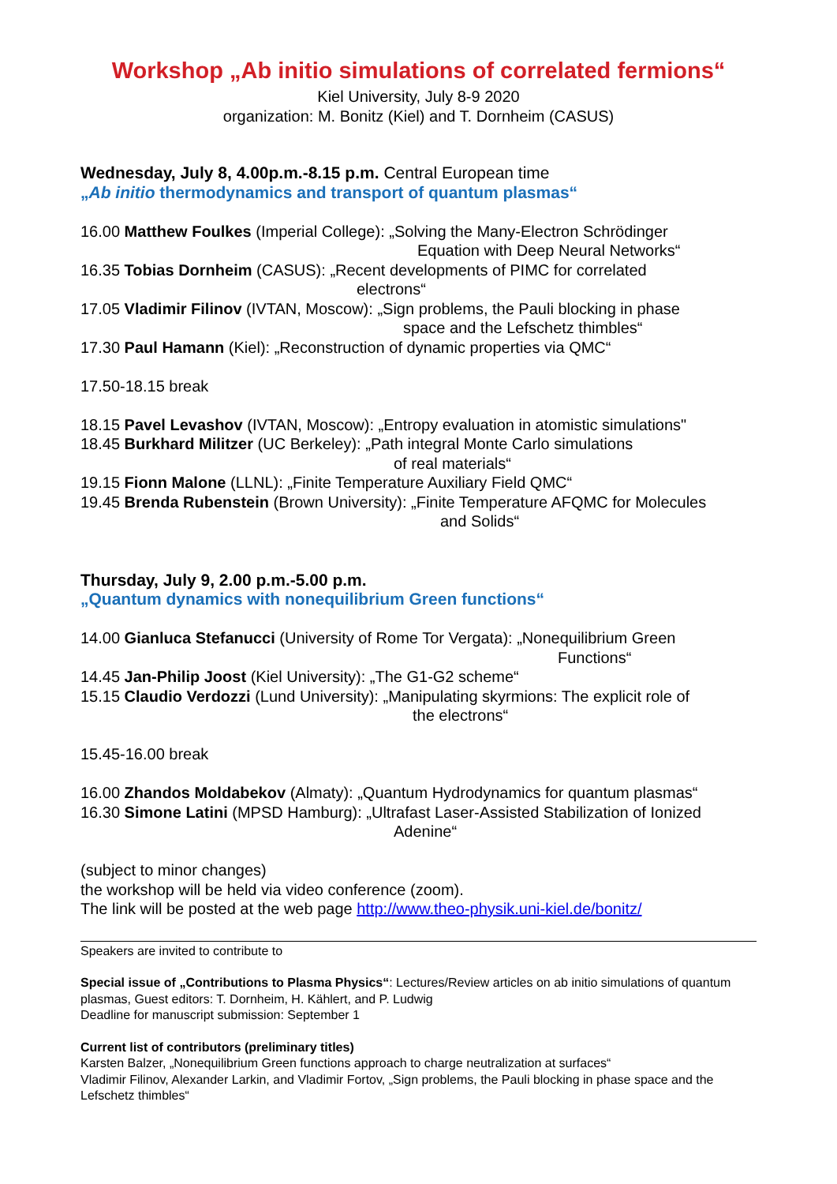Workshop „Ab initio simulations of correlated fermions“
Kiel University, July 8-9 2020
organization: M. Bonitz (Kiel) and T. Dornheim (CASUS)
Wednesday, July 8, 4.00p.m.-8.15 p.m. Central European time
„Ab initio thermodynamics and transport of quantum plasmas“
16.00 Matthew Foulkes (Imperial College): „Solving the Many-Electron Schrödinger
Equation with Deep Neural Networks“
16.35 Tobias Dornheim (CASUS): „Recent developments of PIMC for correlated
electrons“
17.05 Vladimir Filinov (IVTAN, Moscow): „Sign problems, the Pauli blocking in phase
space and the Lefschetz thimbles“
17.30 Paul Hamann (Kiel): „Reconstruction of dynamic properties via QMC“
17.50-18.15 break
18.15 Pavel Levashov (IVTAN, Moscow): „Entropy evaluation in atomistic simulations"
18.45 Burkhard Militzer (UC Berkeley): „Path integral Monte Carlo simulations
of real materials“
19.15 Fionn Malone (LLNL): „Finite Temperature Auxiliary Field QMC“
19.45 Brenda Rubenstein (Brown University): „Finite Temperature AFQMC for Molecules
and Solids“
Thursday, July 9, 2.00 p.m.-5.00 p.m.
„Quantum dynamics with nonequilibrium Green functions“
14.00 Gianluca Stefanucci (University of Rome Tor Vergata): „Nonequilibrium Green
Functions“
14.45 Jan-Philip Joost (Kiel University): „The G1-G2 scheme“
15.15 Claudio Verdozzi (Lund University): „Manipulating skyrmions: The explicit role of
the electrons“
15.45-16.00 break
16.00 Zhandos Moldabekov (Almaty): „Quantum Hydrodynamics for quantum plasmas“
16.30 Simone Latini (MPSD Hamburg): „Ultrafast Laser-Assisted Stabilization of Ionized
Adenine“
(subject to minor changes)
the workshop will be held via video conference (zoom).
The link will be posted at the web page http://www.theo-physik.uni-kiel.de/bonitz/
Speakers are invited to contribute to
Special issue of „Contributions to Plasma Physics“: Lectures/Review articles on ab initio simulations of quantum plasmas, Guest editors: T. Dornheim, H. Kählert, and P. Ludwig
Deadline for manuscript submission: September 1
Current list of contributors (preliminary titles)
Karsten Balzer, „Nonequilibrium Green functions approach to charge neutralization at surfaces“
Vladimir Filinov, Alexander Larkin, and Vladimir Fortov, „Sign problems, the Pauli blocking in phase space and the Lefschetz thimbles“